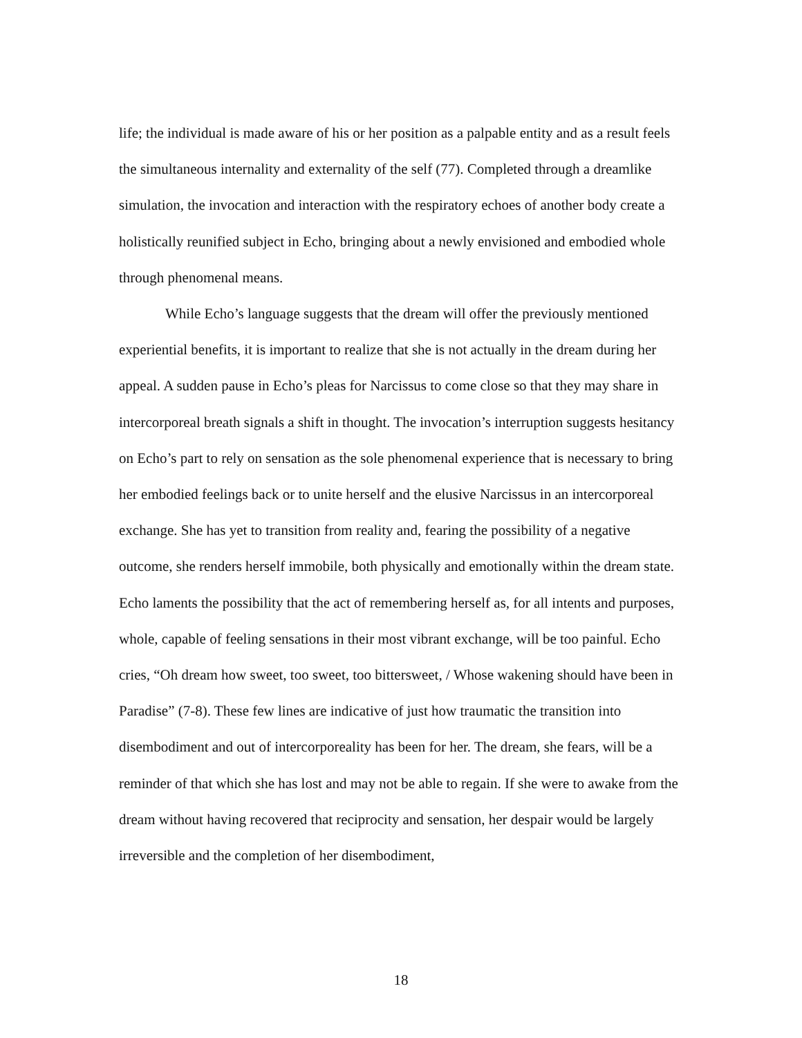life; the individual is made aware of his or her position as a palpable entity and as a result feels the simultaneous internality and externality of the self (77). Completed through a dreamlike simulation, the invocation and interaction with the respiratory echoes of another body create a holistically reunified subject in Echo, bringing about a newly envisioned and embodied whole through phenomenal means.
While Echo’s language suggests that the dream will offer the previously mentioned experiential benefits, it is important to realize that she is not actually in the dream during her appeal. A sudden pause in Echo’s pleas for Narcissus to come close so that they may share in intercorporeal breath signals a shift in thought. The invocation’s interruption suggests hesitancy on Echo’s part to rely on sensation as the sole phenomenal experience that is necessary to bring her embodied feelings back or to unite herself and the elusive Narcissus in an intercorporeal exchange. She has yet to transition from reality and, fearing the possibility of a negative outcome, she renders herself immobile, both physically and emotionally within the dream state. Echo laments the possibility that the act of remembering herself as, for all intents and purposes, whole, capable of feeling sensations in their most vibrant exchange, will be too painful. Echo cries, “Oh dream how sweet, too sweet, too bittersweet, / Whose wakening should have been in Paradise” (7-8). These few lines are indicative of just how traumatic the transition into disembodiment and out of intercorporeality has been for her. The dream, she fears, will be a reminder of that which she has lost and may not be able to regain. If she were to awake from the dream without having recovered that reciprocity and sensation, her despair would be largely irreversible and the completion of her disembodiment,
18